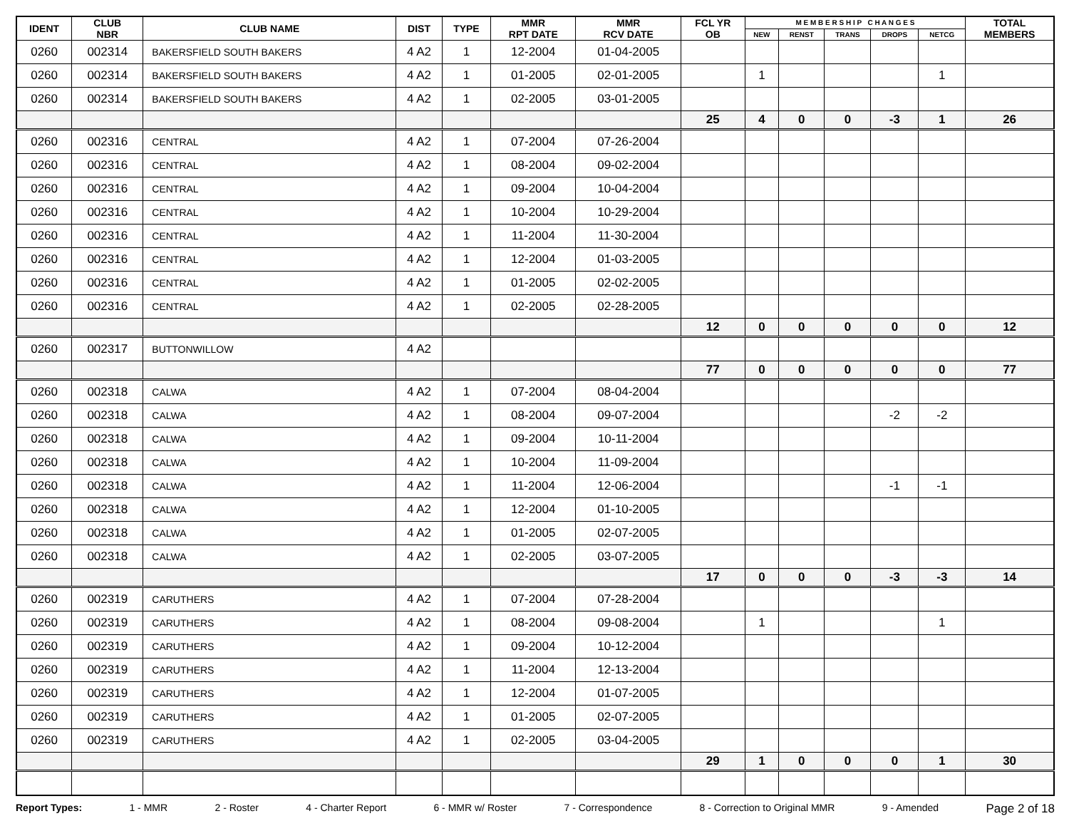| IDENT | CLUB NBR | CLUB NAME | DIST | TYPE | MMR RPT DATE | MMR RCV DATE | FCL YR OB | M E M B E R S H I P C H A N G E S | | | | | TOTAL MEMBERS |
| --- | --- | --- | --- | --- | --- | --- | --- | --- | --- | --- | --- | --- | --- |
| | | | | | | | | NEW | RENST | TRANS | DROPS | NETCG | |
| 0260 | 002314 | BAKERSFIELD SOUTH BAKERS | 4 A2 | 1 | 12-2004 | 01-04-2005 | | | | | | | |
| 0260 | 002314 | BAKERSFIELD SOUTH BAKERS | 4 A2 | 1 | 01-2005 | 02-01-2005 | | 1 | | | | 1 | |
| 0260 | 002314 | BAKERSFIELD SOUTH BAKERS | 4 A2 | 1 | 02-2005 | 03-01-2005 | | | | | | | |
| | | | | | | | 25 | 4 | 0 | 0 | -3 | 1 | 26 |
| 0260 | 002316 | CENTRAL | 4 A2 | 1 | 07-2004 | 07-26-2004 | | | | | | | |
| 0260 | 002316 | CENTRAL | 4 A2 | 1 | 08-2004 | 09-02-2004 | | | | | | | |
| 0260 | 002316 | CENTRAL | 4 A2 | 1 | 09-2004 | 10-04-2004 | | | | | | | |
| 0260 | 002316 | CENTRAL | 4 A2 | 1 | 10-2004 | 10-29-2004 | | | | | | | |
| 0260 | 002316 | CENTRAL | 4 A2 | 1 | 11-2004 | 11-30-2004 | | | | | | | |
| 0260 | 002316 | CENTRAL | 4 A2 | 1 | 12-2004 | 01-03-2005 | | | | | | | |
| 0260 | 002316 | CENTRAL | 4 A2 | 1 | 01-2005 | 02-02-2005 | | | | | | | |
| 0260 | 002316 | CENTRAL | 4 A2 | 1 | 02-2005 | 02-28-2005 | | | | | | | |
| | | | | | | | 12 | 0 | 0 | 0 | 0 | 0 | 12 |
| 0260 | 002317 | BUTTONWILLOW | 4 A2 | | | | | | | | | | |
| | | | | | | | 77 | 0 | 0 | 0 | 0 | 0 | 77 |
| 0260 | 002318 | CALWA | 4 A2 | 1 | 07-2004 | 08-04-2004 | | | | | | | |
| 0260 | 002318 | CALWA | 4 A2 | 1 | 08-2004 | 09-07-2004 | | | | | -2 | -2 | |
| 0260 | 002318 | CALWA | 4 A2 | 1 | 09-2004 | 10-11-2004 | | | | | | | |
| 0260 | 002318 | CALWA | 4 A2 | 1 | 10-2004 | 11-09-2004 | | | | | | | |
| 0260 | 002318 | CALWA | 4 A2 | 1 | 11-2004 | 12-06-2004 | | | | | -1 | -1 | |
| 0260 | 002318 | CALWA | 4 A2 | 1 | 12-2004 | 01-10-2005 | | | | | | | |
| 0260 | 002318 | CALWA | 4 A2 | 1 | 01-2005 | 02-07-2005 | | | | | | | |
| 0260 | 002318 | CALWA | 4 A2 | 1 | 02-2005 | 03-07-2005 | | | | | | | |
| | | | | | | | 17 | 0 | 0 | 0 | -3 | -3 | 14 |
| 0260 | 002319 | CARUTHERS | 4 A2 | 1 | 07-2004 | 07-28-2004 | | | | | | | |
| 0260 | 002319 | CARUTHERS | 4 A2 | 1 | 08-2004 | 09-08-2004 | | 1 | | | | 1 | |
| 0260 | 002319 | CARUTHERS | 4 A2 | 1 | 09-2004 | 10-12-2004 | | | | | | | |
| 0260 | 002319 | CARUTHERS | 4 A2 | 1 | 11-2004 | 12-13-2004 | | | | | | | |
| 0260 | 002319 | CARUTHERS | 4 A2 | 1 | 12-2004 | 01-07-2005 | | | | | | | |
| 0260 | 002319 | CARUTHERS | 4 A2 | 1 | 01-2005 | 02-07-2005 | | | | | | | |
| 0260 | 002319 | CARUTHERS | 4 A2 | 1 | 02-2005 | 03-04-2005 | | | | | | | |
| | | | | | | | 29 | 1 | 0 | 0 | 0 | 1 | 30 |
Report Types: 1 - MMR 2 - Roster 4 - Charter Report 6 - MMR w/ Roster 7 - Correspondence 8 - Correction to Original MMR 9 - Amended Page 2 of 18